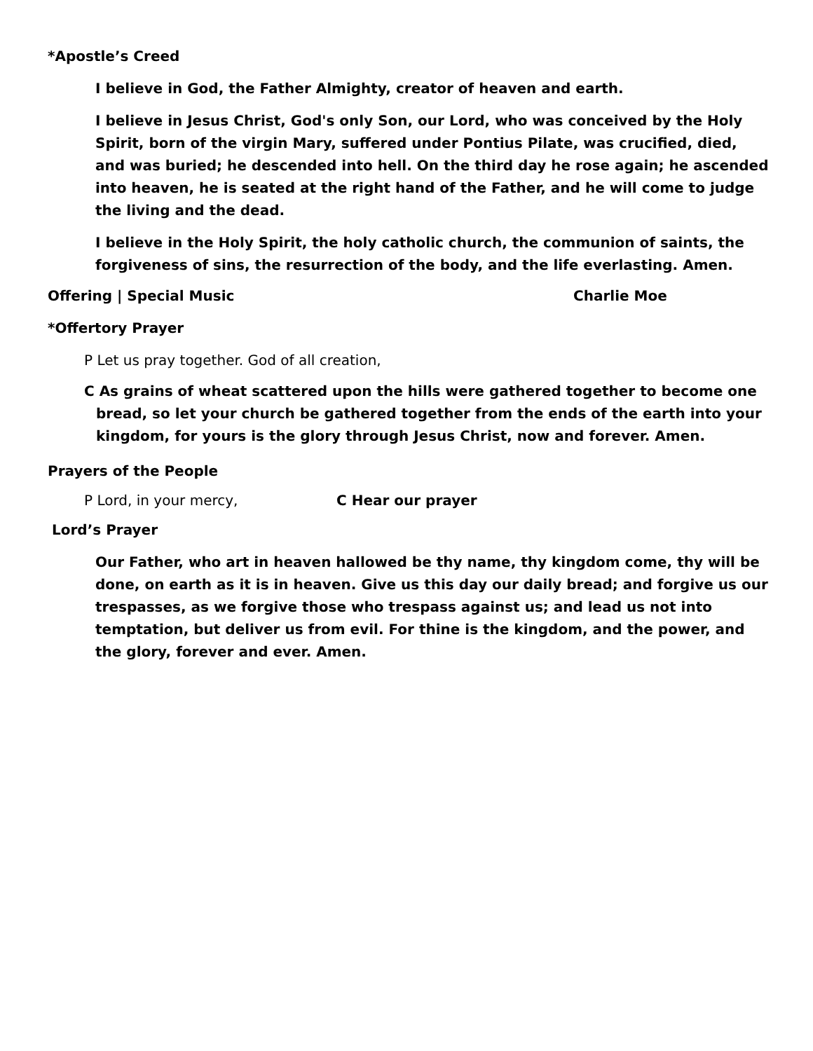*Apostle’s Creed
I believe in God, the Father Almighty, creator of heaven and earth.
I believe in Jesus Christ, God's only Son, our Lord, who was conceived by the Holy Spirit, born of the virgin Mary, suffered under Pontius Pilate, was crucified, died, and was buried; he descended into hell. On the third day he rose again; he ascended into heaven, he is seated at the right hand of the Father, and he will come to judge the living and the dead.
I believe in the Holy Spirit, the holy catholic church, the communion of saints, the forgiveness of sins, the resurrection of the body, and the life everlasting. Amen.
Offering | Special Music Charlie Moe
*Offertory Prayer
P Let us pray together. God of all creation,
C As grains of wheat scattered upon the hills were gathered together to become one bread, so let your church be gathered together from the ends of the earth into your kingdom, for yours is the glory through Jesus Christ, now and forever. Amen.
Prayers of the People
P Lord, in your mercy, C Hear our prayer
Lord’s Prayer
Our Father, who art in heaven hallowed be thy name, thy kingdom come, thy will be done, on earth as it is in heaven. Give us this day our daily bread; and forgive us our trespasses, as we forgive those who trespass against us; and lead us not into temptation, but deliver us from evil. For thine is the kingdom, and the power, and the glory, forever and ever. Amen.